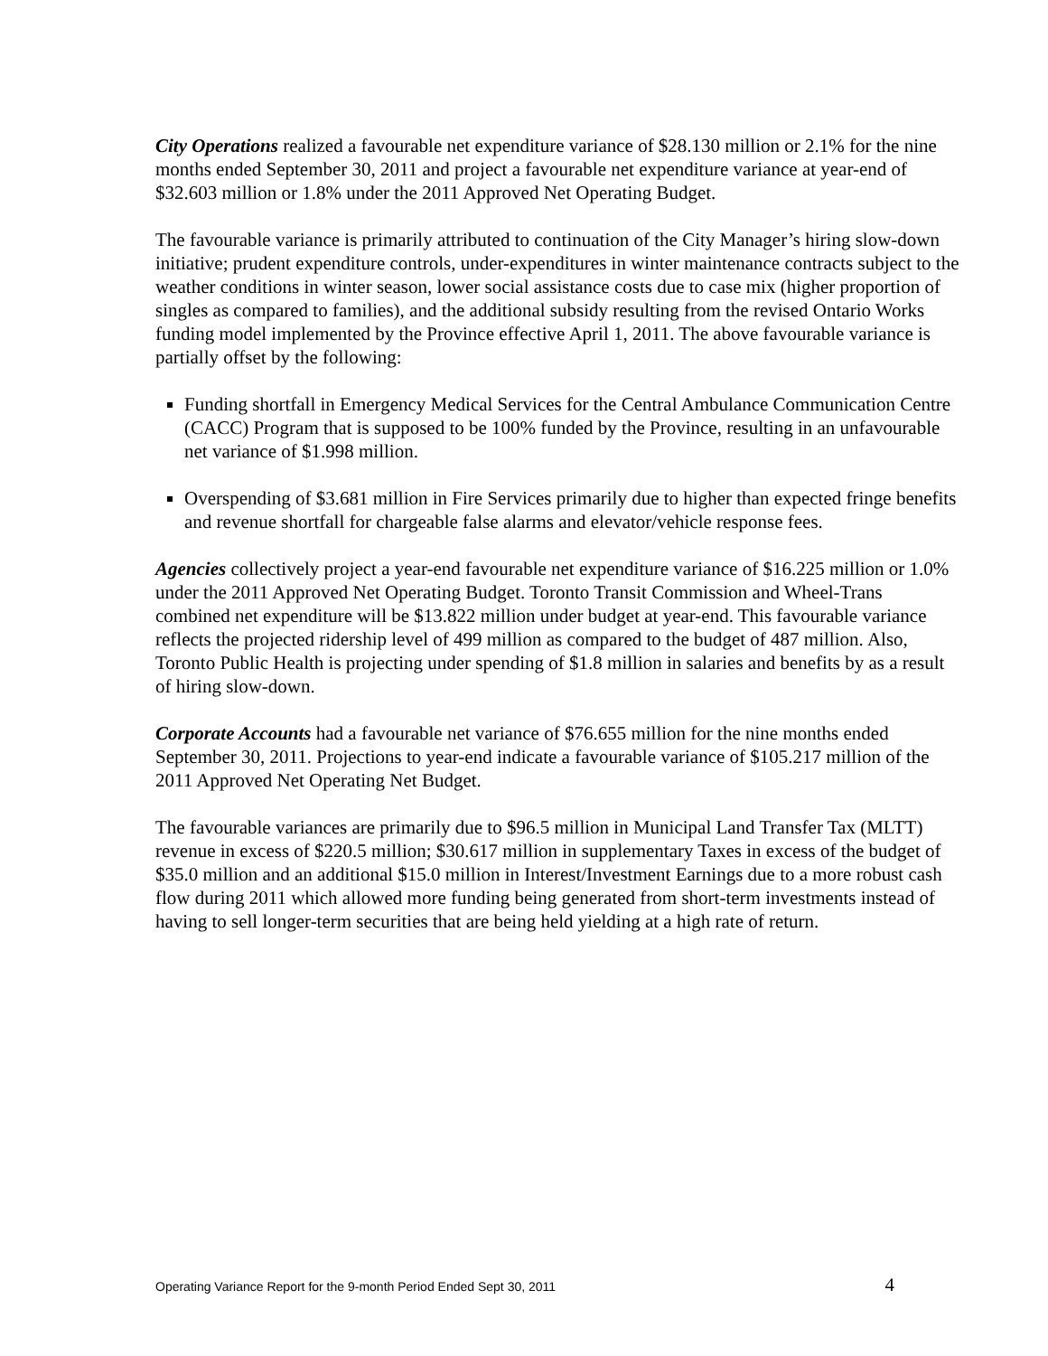City Operations realized a favourable net expenditure variance of $28.130 million or 2.1% for the nine months ended September 30, 2011 and project a favourable net expenditure variance at year-end of $32.603 million or 1.8% under the 2011 Approved Net Operating Budget.
The favourable variance is primarily attributed to continuation of the City Manager’s hiring slow-down initiative; prudent expenditure controls, under-expenditures in winter maintenance contracts subject to the weather conditions in winter season, lower social assistance costs due to case mix (higher proportion of singles as compared to families), and the additional subsidy resulting from the revised Ontario Works funding model implemented by the Province effective April 1, 2011. The above favourable variance is partially offset by the following:
Funding shortfall in Emergency Medical Services for the Central Ambulance Communication Centre (CACC) Program that is supposed to be 100% funded by the Province, resulting in an unfavourable net variance of $1.998 million.
Overspending of $3.681 million in Fire Services primarily due to higher than expected fringe benefits and revenue shortfall for chargeable false alarms and elevator/vehicle response fees.
Agencies collectively project a year-end favourable net expenditure variance of $16.225 million or 1.0% under the 2011 Approved Net Operating Budget. Toronto Transit Commission and Wheel-Trans combined net expenditure will be $13.822 million under budget at year-end. This favourable variance reflects the projected ridership level of 499 million as compared to the budget of 487 million. Also, Toronto Public Health is projecting under spending of $1.8 million in salaries and benefits by as a result of hiring slow-down.
Corporate Accounts had a favourable net variance of $76.655 million for the nine months ended September 30, 2011. Projections to year-end indicate a favourable variance of $105.217 million of the 2011 Approved Net Operating Net Budget.
The favourable variances are primarily due to $96.5 million in Municipal Land Transfer Tax (MLTT) revenue in excess of $220.5 million; $30.617 million in supplementary Taxes in excess of the budget of $35.0 million and an additional $15.0 million in Interest/Investment Earnings due to a more robust cash flow during 2011 which allowed more funding being generated from short-term investments instead of having to sell longer-term securities that are being held yielding at a high rate of return.
Operating Variance Report for the 9-month Period Ended Sept 30, 2011 4